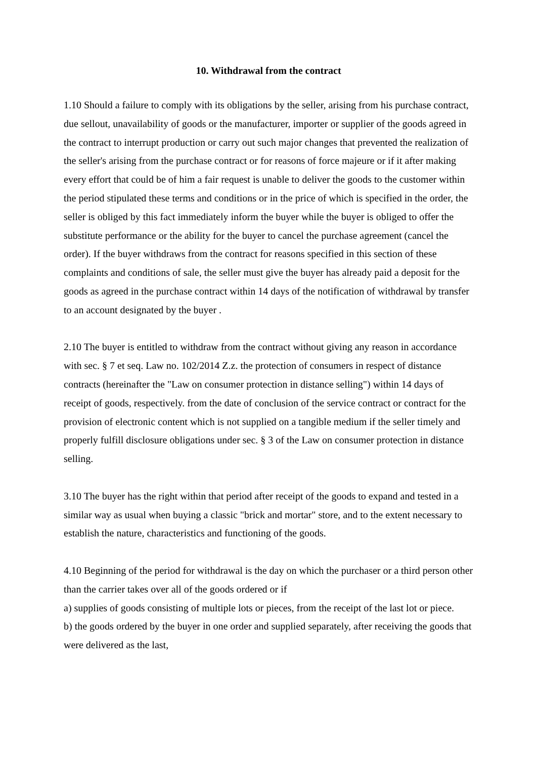10. Withdrawal from the contract
1.10 Should a failure to comply with its obligations by the seller, arising from his purchase contract, due sellout, unavailability of goods or the manufacturer, importer or supplier of the goods agreed in the contract to interrupt production or carry out such major changes that prevented the realization of the seller's arising from the purchase contract or for reasons of force majeure or if it after making every effort that could be of him a fair request is unable to deliver the goods to the customer within the period stipulated these terms and conditions or in the price of which is specified in the order, the seller is obliged by this fact immediately inform the buyer while the buyer is obliged to offer the substitute performance or the ability for the buyer to cancel the purchase agreement (cancel the order). If the buyer withdraws from the contract for reasons specified in this section of these complaints and conditions of sale, the seller must give the buyer has already paid a deposit for the goods as agreed in the purchase contract within 14 days of the notification of withdrawal by transfer to an account designated by the buyer .
2.10 The buyer is entitled to withdraw from the contract without giving any reason in accordance with sec. § 7 et seq. Law no. 102/2014 Z.z. the protection of consumers in respect of distance contracts (hereinafter the "Law on consumer protection in distance selling") within 14 days of receipt of goods, respectively. from the date of conclusion of the service contract or contract for the provision of electronic content which is not supplied on a tangible medium if the seller timely and properly fulfill disclosure obligations under sec. § 3 of the Law on consumer protection in distance selling.
3.10 The buyer has the right within that period after receipt of the goods to expand and tested in a similar way as usual when buying a classic "brick and mortar" store, and to the extent necessary to establish the nature, characteristics and functioning of the goods.
4.10 Beginning of the period for withdrawal is the day on which the purchaser or a third person other than the carrier takes over all of the goods ordered or if
a) supplies of goods consisting of multiple lots or pieces, from the receipt of the last lot or piece.
b) the goods ordered by the buyer in one order and supplied separately, after receiving the goods that were delivered as the last,